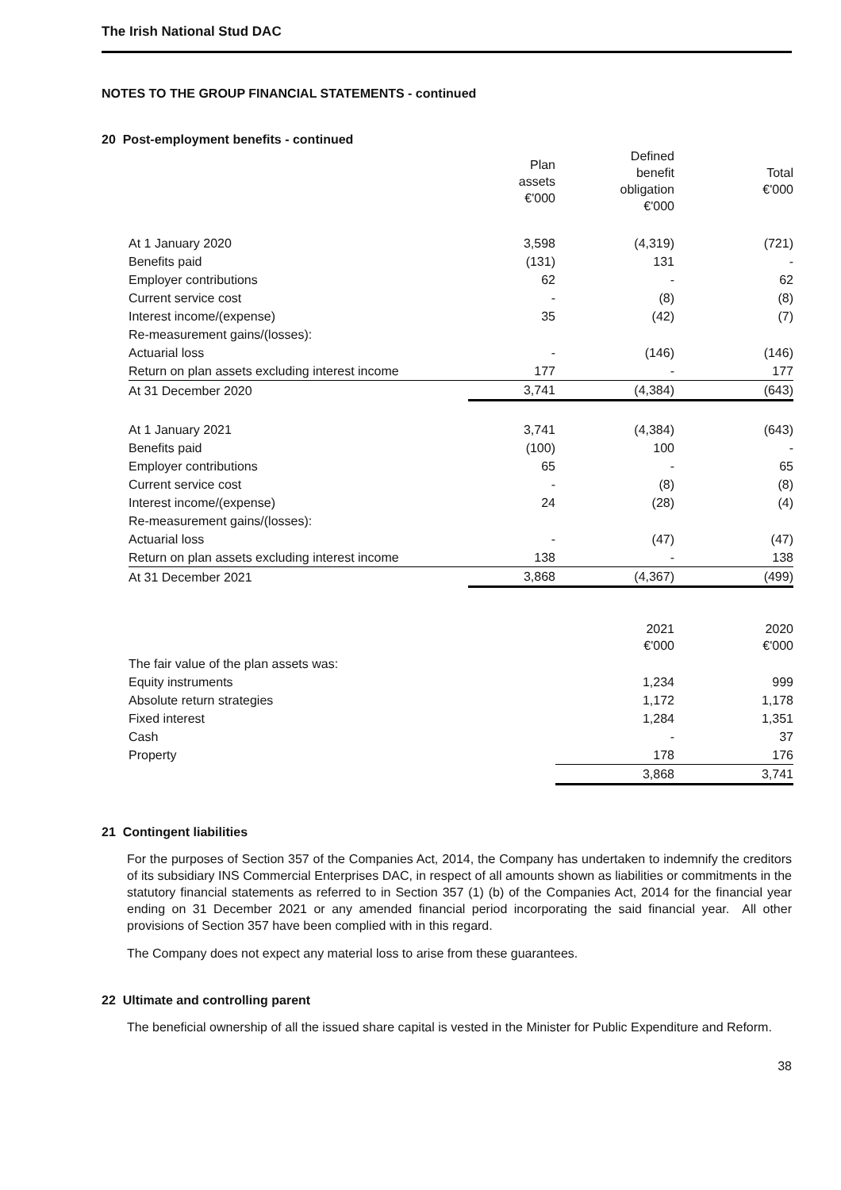The Irish National Stud DAC
NOTES TO THE GROUP FINANCIAL STATEMENTS - continued
20 Post-employment benefits - continued
| | Plan assets €'000 | Defined benefit obligation €'000 | Total €'000 |
| --- | --- | --- | --- |
| At 1 January 2020 | 3,598 | (4,319) | (721) |
| Benefits paid | (131) | 131 | - |
| Employer contributions | 62 | - | 62 |
| Current service cost | - | (8) | (8) |
| Interest income/(expense) | 35 | (42) | (7) |
| Re-measurement gains/(losses): | | | |
| Actuarial loss | - | (146) | (146) |
| Return on plan assets excluding interest income | 177 | - | 177 |
| At 31 December 2020 | 3,741 | (4,384) | (643) |
| At 1 January 2021 | 3,741 | (4,384) | (643) |
| Benefits paid | (100) | 100 | - |
| Employer contributions | 65 | - | 65 |
| Current service cost | - | (8) | (8) |
| Interest income/(expense) | 24 | (28) | (4) |
| Re-measurement gains/(losses): | | | |
| Actuarial loss | - | (47) | (47) |
| Return on plan assets excluding interest income | 138 | - | 138 |
| At 31 December 2021 | 3,868 | (4,367) | (499) |
| | | 2021 €'000 | 2020 €'000 |
| --- | --- | --- | --- |
| The fair value of the plan assets was: | | | |
| Equity instruments | | 1,234 | 999 |
| Absolute return strategies | | 1,172 | 1,178 |
| Fixed interest | | 1,284 | 1,351 |
| Cash | | - | 37 |
| Property | | 178 | 176 |
| | | 3,868 | 3,741 |
21 Contingent liabilities
For the purposes of Section 357 of the Companies Act, 2014, the Company has undertaken to indemnify the creditors of its subsidiary INS Commercial Enterprises DAC, in respect of all amounts shown as liabilities or commitments in the statutory financial statements as referred to in Section 357 (1) (b) of the Companies Act, 2014 for the financial year ending on 31 December 2021 or any amended financial period incorporating the said financial year. All other provisions of Section 357 have been complied with in this regard.
The Company does not expect any material loss to arise from these guarantees.
22 Ultimate and controlling parent
The beneficial ownership of all the issued share capital is vested in the Minister for Public Expenditure and Reform.
38